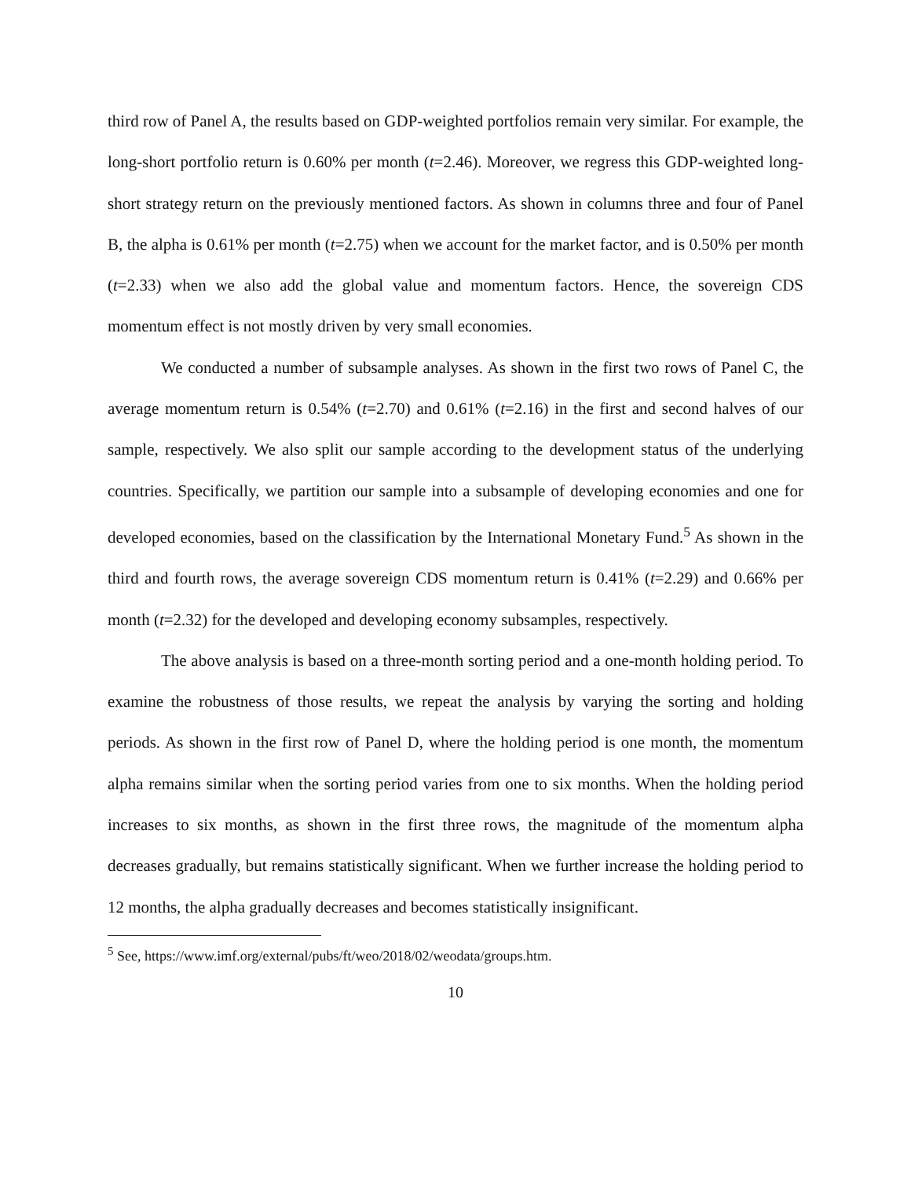third row of Panel A, the results based on GDP-weighted portfolios remain very similar. For example, the long-short portfolio return is 0.60% per month (t=2.46). Moreover, we regress this GDP-weighted long-short strategy return on the previously mentioned factors. As shown in columns three and four of Panel B, the alpha is 0.61% per month (t=2.75) when we account for the market factor, and is 0.50% per month (t=2.33) when we also add the global value and momentum factors. Hence, the sovereign CDS momentum effect is not mostly driven by very small economies.
We conducted a number of subsample analyses. As shown in the first two rows of Panel C, the average momentum return is 0.54% (t=2.70) and 0.61% (t=2.16) in the first and second halves of our sample, respectively. We also split our sample according to the development status of the underlying countries. Specifically, we partition our sample into a subsample of developing economies and one for developed economies, based on the classification by the International Monetary Fund.<sup>5</sup> As shown in the third and fourth rows, the average sovereign CDS momentum return is 0.41% (t=2.29) and 0.66% per month (t=2.32) for the developed and developing economy subsamples, respectively.
The above analysis is based on a three-month sorting period and a one-month holding period. To examine the robustness of those results, we repeat the analysis by varying the sorting and holding periods. As shown in the first row of Panel D, where the holding period is one month, the momentum alpha remains similar when the sorting period varies from one to six months. When the holding period increases to six months, as shown in the first three rows, the magnitude of the momentum alpha decreases gradually, but remains statistically significant. When we further increase the holding period to 12 months, the alpha gradually decreases and becomes statistically insignificant.
<sup>5</sup> See, https://www.imf.org/external/pubs/ft/weo/2018/02/weodata/groups.htm.
10